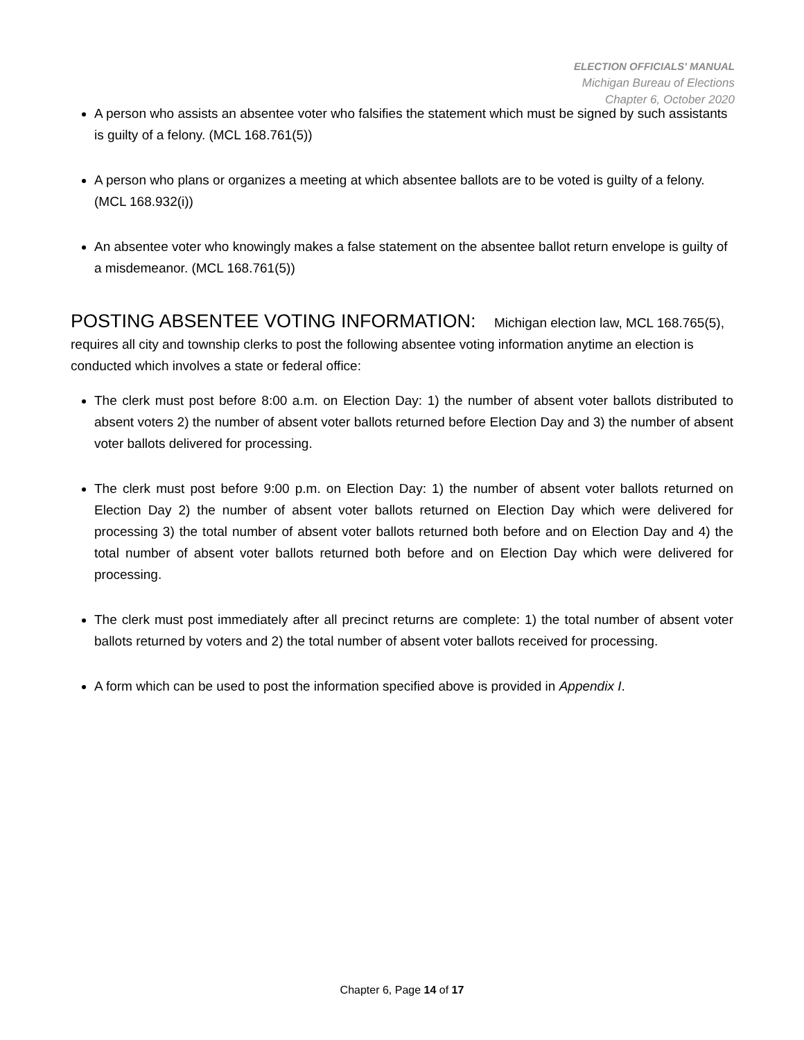ELECTION OFFICIALS' MANUAL
Michigan Bureau of Elections
Chapter 6, October 2020
A person who assists an absentee voter who falsifies the statement which must be signed by such assistants is guilty of a felony. (MCL 168.761(5))
A person who plans or organizes a meeting at which absentee ballots are to be voted is guilty of a felony. (MCL 168.932(i))
An absentee voter who knowingly makes a false statement on the absentee ballot return envelope is guilty of a misdemeanor. (MCL 168.761(5))
POSTING ABSENTEE VOTING INFORMATION:
Michigan election law, MCL 168.765(5), requires all city and township clerks to post the following absentee voting information anytime an election is conducted which involves a state or federal office:
The clerk must post before 8:00 a.m. on Election Day: 1) the number of absent voter ballots distributed to absent voters 2) the number of absent voter ballots returned before Election Day and 3) the number of absent voter ballots delivered for processing.
The clerk must post before 9:00 p.m. on Election Day: 1) the number of absent voter ballots returned on Election Day 2) the number of absent voter ballots returned on Election Day which were delivered for processing 3) the total number of absent voter ballots returned both before and on Election Day and 4) the total number of absent voter ballots returned both before and on Election Day which were delivered for processing.
The clerk must post immediately after all precinct returns are complete: 1) the total number of absent voter ballots returned by voters and 2) the total number of absent voter ballots received for processing.
A form which can be used to post the information specified above is provided in Appendix I.
Chapter 6, Page 14 of 17